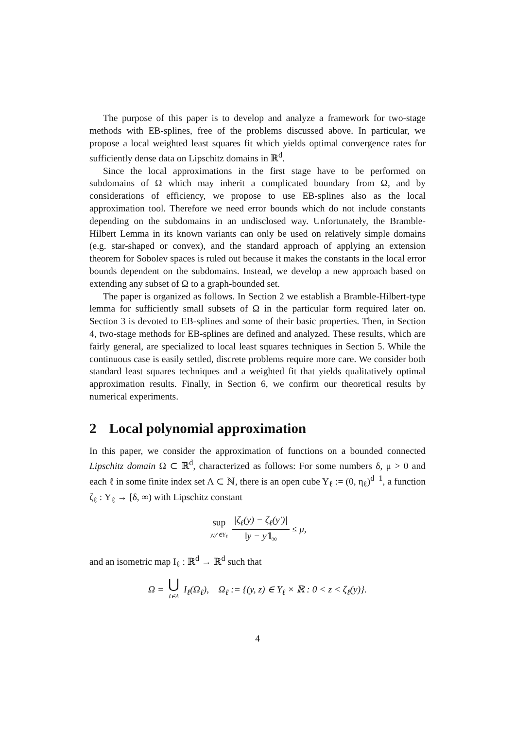The purpose of this paper is to develop and analyze a framework for two-stage methods with EB-splines, free of the problems discussed above. In particular, we propose a local weighted least squares fit which yields optimal convergence rates for sufficiently dense data on Lipschitz domains in ℝ<sup>d</sup>.
Since the local approximations in the first stage have to be performed on subdomains of Ω which may inherit a complicated boundary from Ω, and by considerations of efficiency, we propose to use EB-splines also as the local approximation tool. Therefore we need error bounds which do not include constants depending on the subdomains in an undisclosed way. Unfortunately, the Bramble-Hilbert Lemma in its known variants can only be used on relatively simple domains (e.g. star-shaped or convex), and the standard approach of applying an extension theorem for Sobolev spaces is ruled out because it makes the constants in the local error bounds dependent on the subdomains. Instead, we develop a new approach based on extending any subset of Ω to a graph-bounded set.
The paper is organized as follows. In Section 2 we establish a Bramble-Hilbert-type lemma for sufficiently small subsets of Ω in the particular form required later on. Section 3 is devoted to EB-splines and some of their basic properties. Then, in Section 4, two-stage methods for EB-splines are defined and analyzed. These results, which are fairly general, are specialized to local least squares techniques in Section 5. While the continuous case is easily settled, discrete problems require more care. We consider both standard least squares techniques and a weighted fit that yields qualitatively optimal approximation results. Finally, in Section 6, we confirm our theoretical results by numerical experiments.
2 Local polynomial approximation
In this paper, we consider the approximation of functions on a bounded connected Lipschitz domain Ω ⊂ ℝ<sup>d</sup>, characterized as follows: For some numbers δ, μ > 0 and each ℓ in some finite index set Λ ⊂ ℕ, there is an open cube Y<sub>ℓ</sub> := (0, η<sub>ℓ</sub>)<sup>d−1</sup>, a function ζ<sub>ℓ</sub> : Y<sub>ℓ</sub> → [δ, ∞) with Lipschitz constant
sup y,y′∈Y<sub>ℓ</sub> |ζ<sub>ℓ</sub>(y) − ζ<sub>ℓ</sub>(y′)| ‖y − y′‖<sub>∞</sub> ≤ μ,
and an isometric map I<sub>ℓ</sub> : ℝ<sup>d</sup> → ℝ<sup>d</sup> such that
Ω = ⋃ ℓ∈Λ I<sub>ℓ</sub>(Ω<sub>ℓ</sub>), Ω<sub>ℓ</sub> := {(y, z) ∈ Y<sub>ℓ</sub> × ℝ : 0 < z < ζ<sub>ℓ</sub>(y)}.
4